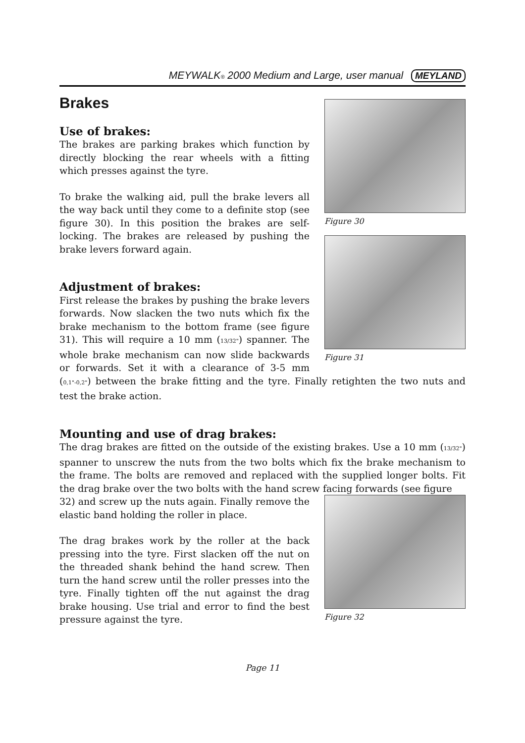MEYWALK® 2000 Medium and Large, user manual MEYLAND
Figure 30
Figure 31
Brakes
Use of brakes:
The brakes are parking brakes which function by directly blocking the rear wheels with a fitting which presses against the tyre.
To brake the walking aid, pull the brake levers all the way back until they come to a definite stop (see figure 30). In this position the brakes are self-locking. The brakes are released by pushing the brake levers forward again.
Adjustment of brakes:
First release the brakes by pushing the brake levers forwards. Now slacken the two nuts which fix the brake mechanism to the bottom frame (see figure 31). This will require a 10 mm (13/32") spanner. The whole brake mechanism can now slide backwards or forwards. Set it with a clearance of 3-5 mm (0,1"-0,2") between the brake fitting and the tyre. Finally retighten the two nuts and test the brake action.
Mounting and use of drag brakes:
The drag brakes are fitted on the outside of the existing brakes. Use a 10 mm (13/32") spanner to unscrew the nuts from the two bolts which fix the brake mechanism to the frame. The bolts are removed and replaced with the supplied longer bolts. Fit the drag brake over the two bolts with the hand screw facing forwards (see figure
Figure 32
32) and screw up the nuts again. Finally remove the elastic band holding the roller in place.
The drag brakes work by the roller at the back pressing into the tyre. First slacken off the nut on the threaded shank behind the hand screw. Then turn the hand screw until the roller presses into the tyre. Finally tighten off the nut against the drag brake housing. Use trial and error to find the best pressure against the tyre.
Page 11